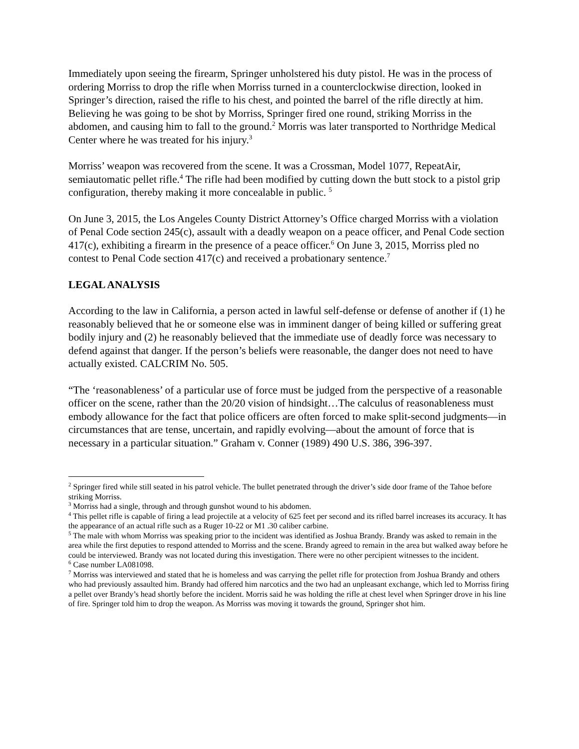Immediately upon seeing the firearm, Springer unholstered his duty pistol. He was in the process of ordering Morriss to drop the rifle when Morriss turned in a counterclockwise direction, looked in Springer’s direction, raised the rifle to his chest, and pointed the barrel of the rifle directly at him. Believing he was going to be shot by Morriss, Springer fired one round, striking Morriss in the abdomen, and causing him to fall to the ground.<sup>2</sup> Morris was later transported to Northridge Medical Center where he was treated for his injury.<sup>3</sup>
Morriss’ weapon was recovered from the scene. It was a Crossman, Model 1077, RepeatAir, semiautomatic pellet rifle.<sup>4</sup> The rifle had been modified by cutting down the butt stock to a pistol grip configuration, thereby making it more concealable in public. <sup>5</sup>
On June 3, 2015, the Los Angeles County District Attorney’s Office charged Morriss with a violation of Penal Code section 245(c), assault with a deadly weapon on a peace officer, and Penal Code section 417(c), exhibiting a firearm in the presence of a peace officer.<sup>6</sup> On June 3, 2015, Morriss pled no contest to Penal Code section 417(c) and received a probationary sentence.<sup>7</sup>
LEGAL ANALYSIS
According to the law in California, a person acted in lawful self-defense or defense of another if (1) he reasonably believed that he or someone else was in imminent danger of being killed or suffering great bodily injury and (2) he reasonably believed that the immediate use of deadly force was necessary to defend against that danger. If the person’s beliefs were reasonable, the danger does not need to have actually existed. CALCRIM No. 505.
“The ‘reasonableness’ of a particular use of force must be judged from the perspective of a reasonable officer on the scene, rather than the 20/20 vision of hindsight…The calculus of reasonableness must embody allowance for the fact that police officers are often forced to make split-second judgments—in circumstances that are tense, uncertain, and rapidly evolving—about the amount of force that is necessary in a particular situation.” Graham v. Conner (1989) 490 U.S. 386, 396-397.
<sup>2</sup> Springer fired while still seated in his patrol vehicle. The bullet penetrated through the driver’s side door frame of the Tahoe before striking Morriss.
<sup>3</sup> Morriss had a single, through and through gunshot wound to his abdomen.
<sup>4</sup> This pellet rifle is capable of firing a lead projectile at a velocity of 625 feet per second and its rifled barrel increases its accuracy. It has the appearance of an actual rifle such as a Ruger 10-22 or M1 .30 caliber carbine.
<sup>5</sup> The male with whom Morriss was speaking prior to the incident was identified as Joshua Brandy. Brandy was asked to remain in the area while the first deputies to respond attended to Morriss and the scene. Brandy agreed to remain in the area but walked away before he could be interviewed. Brandy was not located during this investigation. There were no other percipient witnesses to the incident.
<sup>6</sup> Case number LA081098.
<sup>7</sup> Morriss was interviewed and stated that he is homeless and was carrying the pellet rifle for protection from Joshua Brandy and others who had previously assaulted him. Brandy had offered him narcotics and the two had an unpleasant exchange, which led to Morriss firing a pellet over Brandy’s head shortly before the incident. Morris said he was holding the rifle at chest level when Springer drove in his line of fire. Springer told him to drop the weapon. As Morriss was moving it towards the ground, Springer shot him.